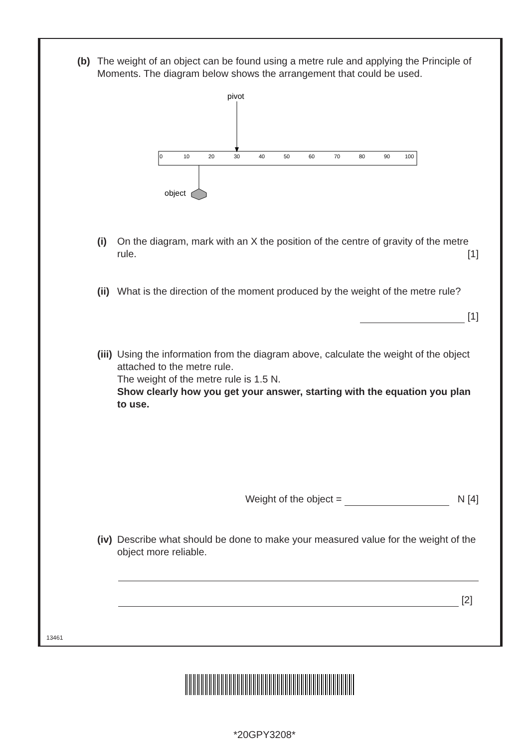(b) The weight of an object can be found using a metre rule and applying the Principle of Moments. The diagram below shows the arrangement that could be used.
pivot
0
10
20
30
40
50
60
70
80
90
100
object
(i) On the diagram, mark with an X the position of the centre of gravity of the metre rule. [1]
(ii) What is the direction of the moment produced by the weight of the metre rule?
[1]
(iii) Using the information from the diagram above, calculate the weight of the object attached to the metre rule.
The weight of the metre rule is 1.5 N.
Show clearly how you get your answer, starting with the equation you plan to use.
Weight of the object = N [4]
(iv) Describe what should be done to make your measured value for the weight of the object more reliable.
[2]
13461
*20GPY3208*